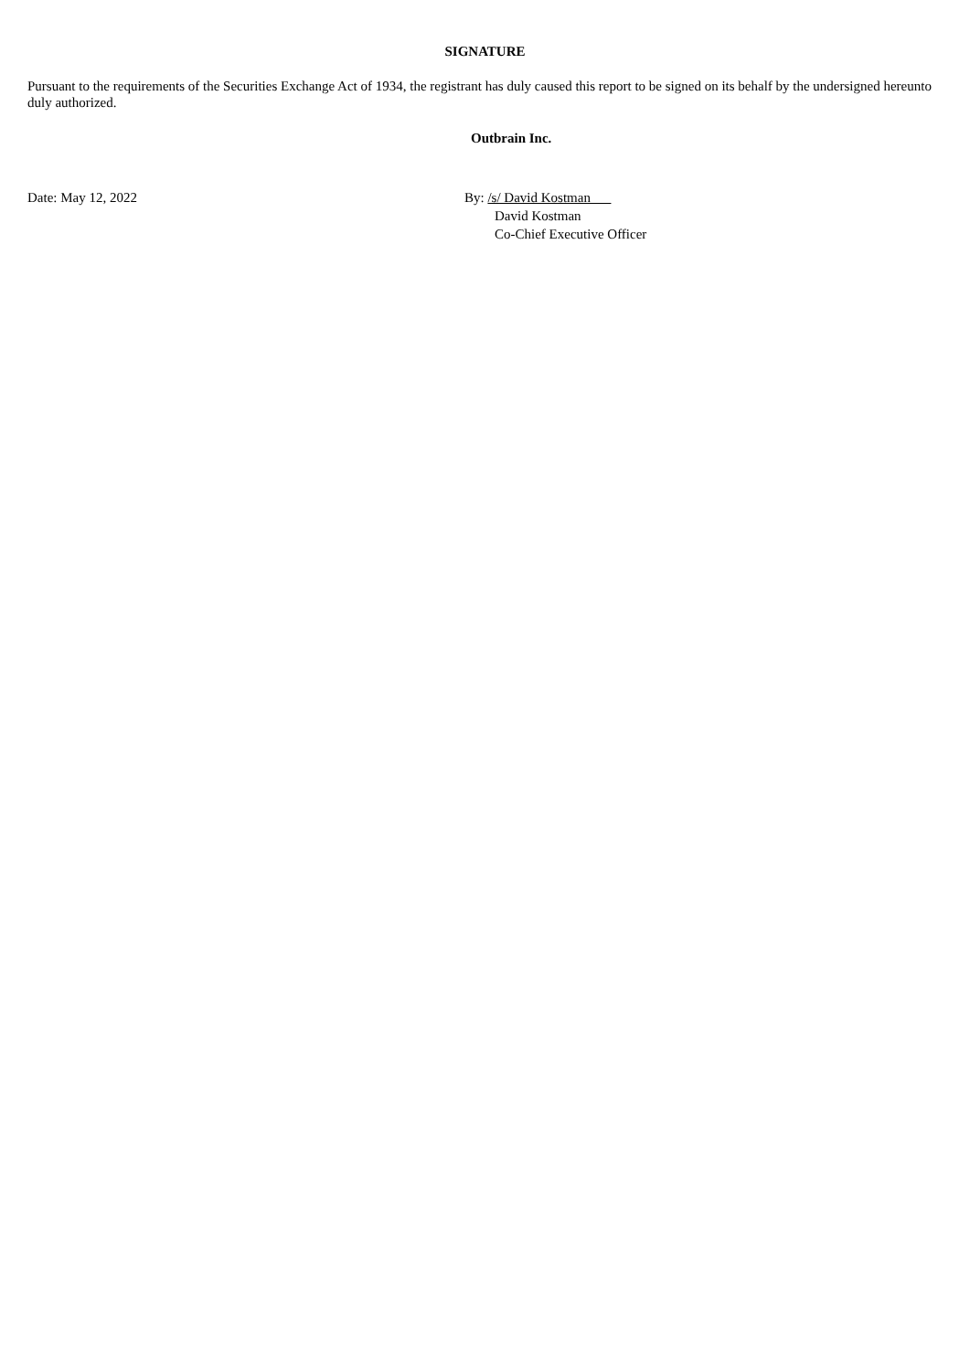SIGNATURE
Pursuant to the requirements of the Securities Exchange Act of 1934, the registrant has duly caused this report to be signed on its behalf by the undersigned hereunto duly authorized.
Outbrain Inc.
Date: May 12, 2022 By: /s/ David Kostman
David Kostman
Co-Chief Executive Officer